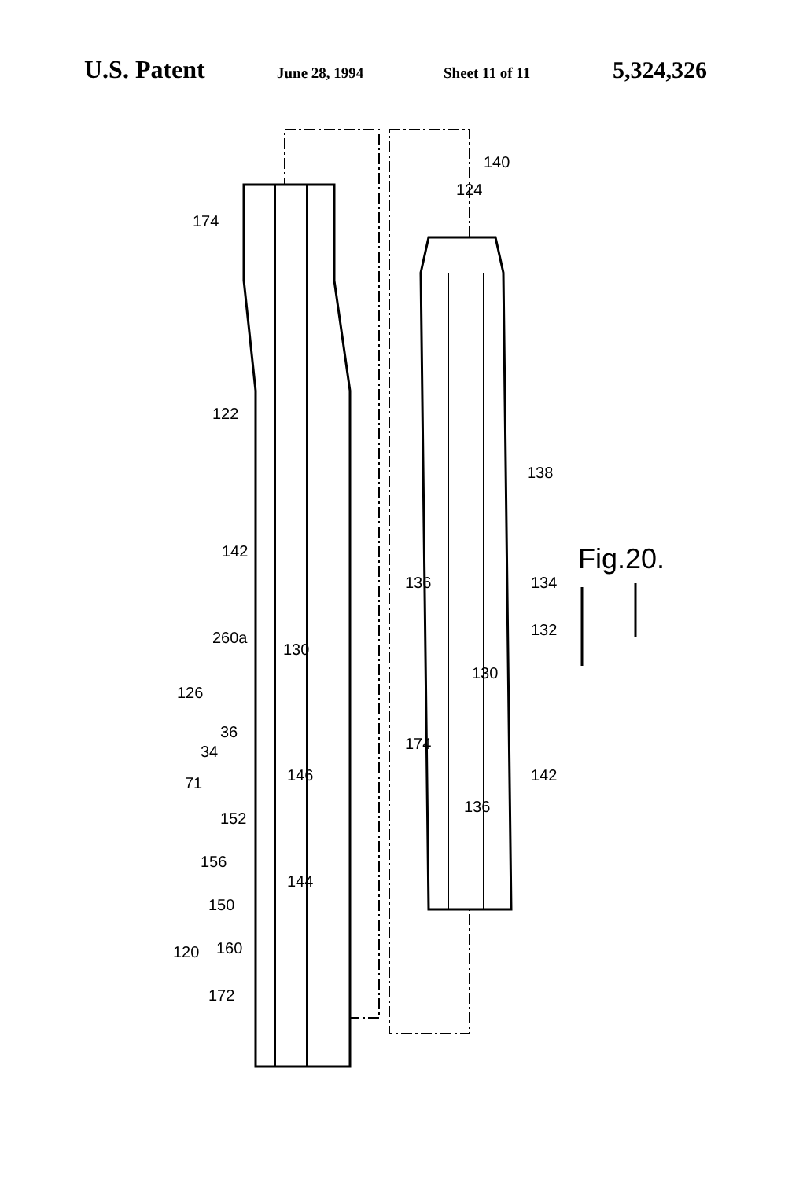U.S. Patent June 28, 1994 Sheet 11 of 11 5,324,326
174
122
142
130
260a
126
36
34
71 146
152
156
144
150
160
120
172
124
140
138
136 134
132
130
174
136
142
Fig.20.